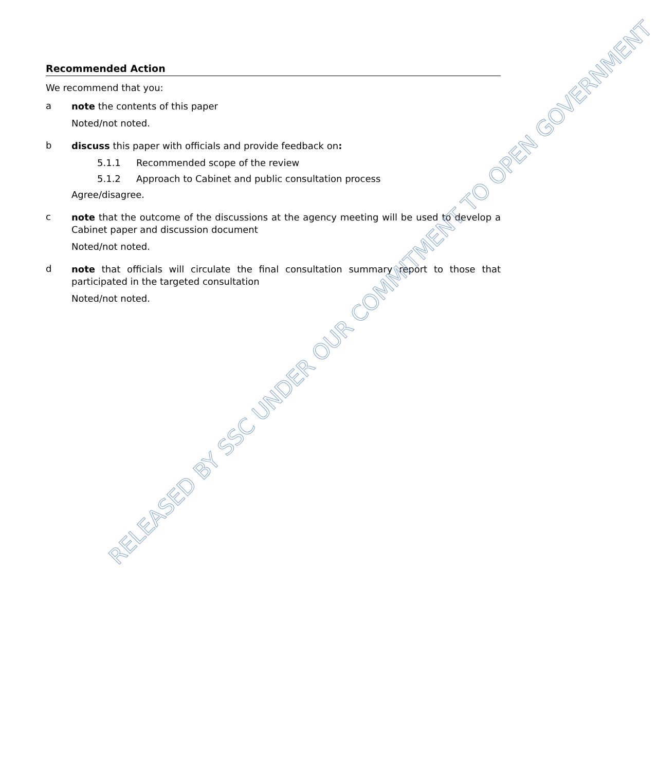Recommended Action
We recommend that you:
a
note the contents of this paper
Noted/not noted.
b
discuss this paper with officials and provide feedback on:
5.1.1 Recommended scope of the review
5.1.2 Approach to Cabinet and public consultation process
Agree/disagree.
c
note that the outcome of the discussions at the agency meeting will be used to develop a Cabinet paper and discussion document
Noted/not noted.
d
note that officials will circulate the final consultation summary report to those that participated in the targeted consultation
Noted/not noted.
RELEASED BY SSC UNDER OUR COMMITMENT TO OPEN GOVERNMENT